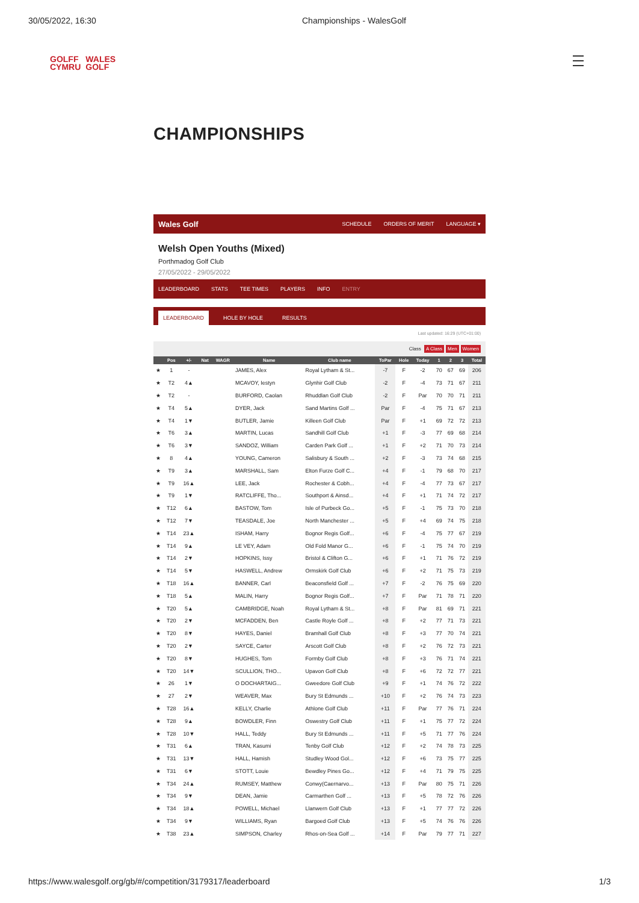30/05/2022, 16:30 Championships - WalesGolf
GOLFF
CYMRU WALES
GOLF
CHAMPIONSHIPS
Wales Golf SCHEDULE ORDERS OF MERIT LANGUAGE ▾
Welsh Open Youths (Mixed)
Porthmadog Golf Club
27/05/2022 - 29/05/2022
LEADERBOARD STATS TEE TIMES PLAYERS INFO ENTRY
LEADERBOARD HOLE BY HOLE RESULTS
Last updated: 16:29 (UTC+01:00)
Class A Class Men Women
| | Pos | +/- | Nat | WAGR | Name | Club name | ToPar | Hole | Today | 1 | 2 | 3 | Total |
| --- | --- | --- | --- | --- | --- | --- | --- | --- | --- | --- | --- | --- | --- |
| ★ | 1 | - | | | JAMES, Alex | Royal Lytham & St... | -7 | F | -2 | 70 | 67 | 69 | 206 |
| ★ | T2 | 4▲ | | | MCAVOY, Iestyn | Glynhir Golf Club | -2 | F | -4 | 73 | 71 | 67 | 211 |
| ★ | T2 | - | | | BURFORD, Caolan | Rhuddlan Golf Club | -2 | F | Par | 70 | 70 | 71 | 211 |
| ★ | T4 | 5▲ | | | DYER, Jack | Sand Martins Golf ... | Par | F | -4 | 75 | 71 | 67 | 213 |
| ★ | T4 | 1▼ | | | BUTLER, Jamie | Killeen Golf Club | Par | F | +1 | 69 | 72 | 72 | 213 |
| ★ | T6 | 3▲ | | | MARTIN, Lucas | Sandhill Golf Club | +1 | F | -3 | 77 | 69 | 68 | 214 |
| ★ | T6 | 3▼ | | | SANDOZ, William | Carden Park Golf ... | +1 | F | +2 | 71 | 70 | 73 | 214 |
| ★ | 8 | 4▲ | | | YOUNG, Cameron | Salisbury & South ... | +2 | F | -3 | 73 | 74 | 68 | 215 |
| ★ | T9 | 3▲ | | | MARSHALL, Sam | Elton Furze Golf C... | +4 | F | -1 | 79 | 68 | 70 | 217 |
| ★ | T9 | 16▲ | | | LEE, Jack | Rochester & Cobh... | +4 | F | -4 | 77 | 73 | 67 | 217 |
| ★ | T9 | 1▼ | | | RATCLIFFE, Tho... | Southport & Ainsd... | +4 | F | +1 | 71 | 74 | 72 | 217 |
| ★ | T12 | 6▲ | | | BASTOW, Tom | Isle of Purbeck Go... | +5 | F | -1 | 75 | 73 | 70 | 218 |
| ★ | T12 | 7▼ | | | TEASDALE, Joe | North Manchester ... | +5 | F | +4 | 69 | 74 | 75 | 218 |
| ★ | T14 | 23▲ | | | ISHAM, Harry | Bognor Regis Golf... | +6 | F | -4 | 75 | 77 | 67 | 219 |
| ★ | T14 | 9▲ | | | LE VEY, Adam | Old Fold Manor G... | +6 | F | -1 | 75 | 74 | 70 | 219 |
| ★ | T14 | 2▼ | | | HOPKINS, Issy | Bristol & Clifton G... | +6 | F | +1 | 71 | 76 | 72 | 219 |
| ★ | T14 | 5▼ | | | HASWELL, Andrew | Ormskirk Golf Club | +6 | F | +2 | 71 | 75 | 73 | 219 |
| ★ | T18 | 16▲ | | | BANNER, Carl | Beaconsfield Golf ... | +7 | F | -2 | 76 | 75 | 69 | 220 |
| ★ | T18 | 5▲ | | | MALIN, Harry | Bognor Regis Golf... | +7 | F | Par | 71 | 78 | 71 | 220 |
| ★ | T20 | 5▲ | | | CAMBRIDGE, Noah | Royal Lytham & St... | +8 | F | Par | 81 | 69 | 71 | 221 |
| ★ | T20 | 2▼ | | | MCFADDEN, Ben | Castle Royle Golf ... | +8 | F | +2 | 77 | 71 | 73 | 221 |
| ★ | T20 | 8▼ | | | HAYES, Daniel | Bramhall Golf Club | +8 | F | +3 | 77 | 70 | 74 | 221 |
| ★ | T20 | 2▼ | | | SAYCE, Carter | Arscott Golf Club | +8 | F | +2 | 76 | 72 | 73 | 221 |
| ★ | T20 | 8▼ | | | HUGHES, Tom | Formby Golf Club | +8 | F | +3 | 76 | 71 | 74 | 221 |
| ★ | T20 | 14▼ | | | SCULLION, THO... | Upavon Golf Club | +8 | F | +6 | 72 | 72 | 77 | 221 |
| ★ | 26 | 1▼ | | | O DOCHARTAIG... | Gweedore Golf Club | +9 | F | +1 | 74 | 76 | 72 | 222 |
| ★ | 27 | 2▼ | | | WEAVER, Max | Bury St Edmunds ... | +10 | F | +2 | 76 | 74 | 73 | 223 |
| ★ | T28 | 16▲ | | | KELLY, Charlie | Athlone Golf Club | +11 | F | Par | 77 | 76 | 71 | 224 |
| ★ | T28 | 9▲ | | | BOWDLER, Finn | Oswestry Golf Club | +11 | F | +1 | 75 | 77 | 72 | 224 |
| ★ | T28 | 10▼ | | | HALL, Teddy | Bury St Edmunds ... | +11 | F | +5 | 71 | 77 | 76 | 224 |
| ★ | T31 | 6▲ | | | TRAN, Kasumi | Tenby Golf Club | +12 | F | +2 | 74 | 78 | 73 | 225 |
| ★ | T31 | 13▼ | | | HALL, Hamish | Studley Wood Gol... | +12 | F | +6 | 73 | 75 | 77 | 225 |
| ★ | T31 | 6▼ | | | STOTT, Louie | Bewdley Pines Go... | +12 | F | +4 | 71 | 79 | 75 | 225 |
| ★ | T34 | 24▲ | | | RUMSEY, Matthew | Conwy(Caernarvo... | +13 | F | Par | 80 | 75 | 71 | 226 |
| ★ | T34 | 9▼ | | | DEAN, Jamie | Carmarthen Golf ... | +13 | F | +5 | 78 | 72 | 76 | 226 |
| ★ | T34 | 18▲ | | | POWELL, Michael | Llanwern Golf Club | +13 | F | +1 | 77 | 77 | 72 | 226 |
| ★ | T34 | 9▼ | | | WILLIAMS, Ryan | Bargoed Golf Club | +13 | F | +5 | 74 | 76 | 76 | 226 |
| ★ | T38 | 23▲ | | | SIMPSON, Charley | Rhos-on-Sea Golf ... | +14 | F | Par | 79 | 77 | 71 | 227 |
https://www.walesgolf.org/gb/#/competition/3179317/leaderboard 1/3